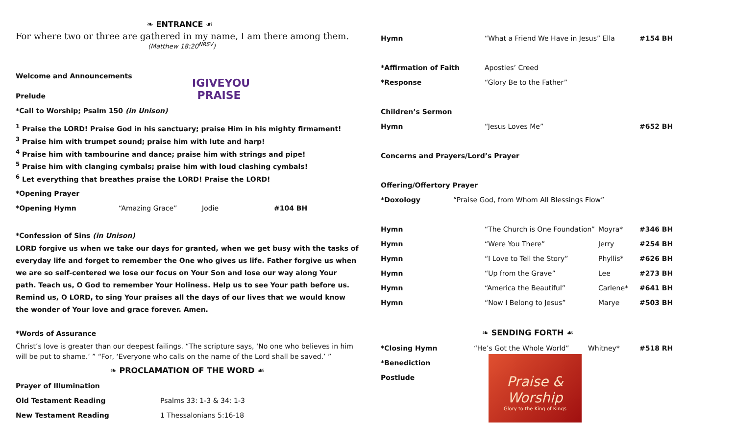❧ ENTRANCE ☙
For where two or three are gathered in my name, I am there among them.
(Matthew 18:20<sup>NRSV</sup>)
IGIVEYOU PRAISE
Welcome and Announcements
Prelude
*Call to Worship; Psalm 150 (in Unison)
<sup>1</sup> Praise the LORD! Praise God in his sanctuary; praise Him in his mighty firmament!
<sup>3</sup> Praise him with trumpet sound; praise him with lute and harp!
<sup>4</sup> Praise him with tambourine and dance; praise him with strings and pipe!
<sup>5</sup> Praise him with clanging cymbals; praise him with loud clashing cymbals!
<sup>6</sup> Let everything that breathes praise the LORD! Praise the LORD!
*Opening Prayer
*Opening Hymn “Amazing Grace” Jodie #104 BH
*Confession of Sins (in Unison)
LORD forgive us when we take our days for granted, when we get busy with the tasks of everyday life and forget to remember the One who gives us life. Father forgive us when we are so self-centered we lose our focus on Your Son and lose our way along Your path. Teach us, O God to remember Your Holiness. Help us to see Your path before us. Remind us, O LORD, to sing Your praises all the days of our lives that we would know the wonder of Your love and grace forever. Amen.
*Words of Assurance
Christ’s love is greater than our deepest failings. “The scripture says, ‘No one who believes in him will be put to shame.’ ” “For, ‘Everyone who calls on the name of the Lord shall be saved.’ ”
❧ PROCLAMATION OF THE WORD ☙
Prayer of Illumination
Old Testament Reading Psalms 33: 1-3 & 34: 1-3
New Testament Reading 1 Thessalonians 5:16-18
Hymn “What a Friend We Have in Jesus” Ella #154 BH
*Affirmation of Faith Apostles’ Creed
*Response “Glory Be to the Father”
Children’s Sermon
Hymn “Jesus Loves Me” #652 BH
Concerns and Prayers/Lord’s Prayer
Offering/Offertory Prayer
*Doxology “Praise God, from Whom All Blessings Flow”
Hymn “The Church is One Foundation” Moyra* #346 BH
Hymn “Were You There” Jerry #254 BH
Hymn “I Love to Tell the Story” Phyllis* #626 BH
Hymn “Up from the Grave” Lee #273 BH
Hymn “America the Beautiful” Carlene* #641 BH
Hymn “Now I Belong to Jesus” Marye #503 BH
❧ SENDING FORTH ☙
*Closing Hymn “He’s Got the Whole World” Whitney* #518 RH
*Benediction
Postlude
Praise & Worship
Glory to the King of Kings